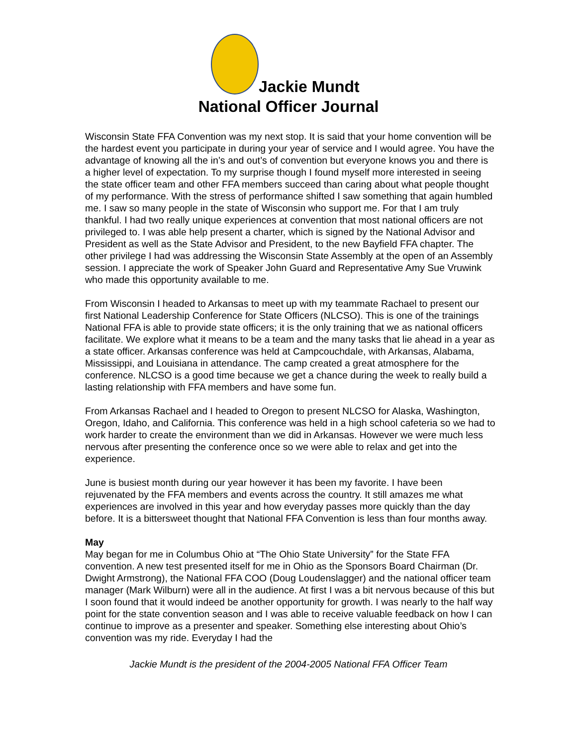Jackie Mundt
National Officer Journal
Wisconsin State FFA Convention was my next stop. It is said that your home convention will be the hardest event you participate in during your year of service and I would agree. You have the advantage of knowing all the in’s and out’s of convention but everyone knows you and there is a higher level of expectation. To my surprise though I found myself more interested in seeing the state officer team and other FFA members succeed than caring about what people thought of my performance. With the stress of performance shifted I saw something that again humbled me. I saw so many people in the state of Wisconsin who support me. For that I am truly thankful. I had two really unique experiences at convention that most national officers are not privileged to. I was able help present a charter, which is signed by the National Advisor and President as well as the State Advisor and President, to the new Bayfield FFA chapter. The other privilege I had was addressing the Wisconsin State Assembly at the open of an Assembly session. I appreciate the work of Speaker John Guard and Representative Amy Sue Vruwink who made this opportunity available to me.
From Wisconsin I headed to Arkansas to meet up with my teammate Rachael to present our first National Leadership Conference for State Officers (NLCSO). This is one of the trainings National FFA is able to provide state officers; it is the only training that we as national officers facilitate. We explore what it means to be a team and the many tasks that lie ahead in a year as a state officer. Arkansas conference was held at Campcouchdale, with Arkansas, Alabama, Mississippi, and Louisiana in attendance. The camp created a great atmosphere for the conference. NLCSO is a good time because we get a chance during the week to really build a lasting relationship with FFA members and have some fun.
From Arkansas Rachael and I headed to Oregon to present NLCSO for Alaska, Washington, Oregon, Idaho, and California. This conference was held in a high school cafeteria so we had to work harder to create the environment than we did in Arkansas. However we were much less nervous after presenting the conference once so we were able to relax and get into the experience.
June is busiest month during our year however it has been my favorite. I have been rejuvenated by the FFA members and events across the country. It still amazes me what experiences are involved in this year and how everyday passes more quickly than the day before. It is a bittersweet thought that National FFA Convention is less than four months away.
May
May began for me in Columbus Ohio at “The Ohio State University” for the State FFA convention. A new test presented itself for me in Ohio as the Sponsors Board Chairman (Dr. Dwight Armstrong), the National FFA COO (Doug Loudenslagger) and the national officer team manager (Mark Wilburn) were all in the audience. At first I was a bit nervous because of this but I soon found that it would indeed be another opportunity for growth. I was nearly to the half way point for the state convention season and I was able to receive valuable feedback on how I can continue to improve as a presenter and speaker. Something else interesting about Ohio’s convention was my ride. Everyday I had the
Jackie Mundt is the president of the 2004-2005 National FFA Officer Team